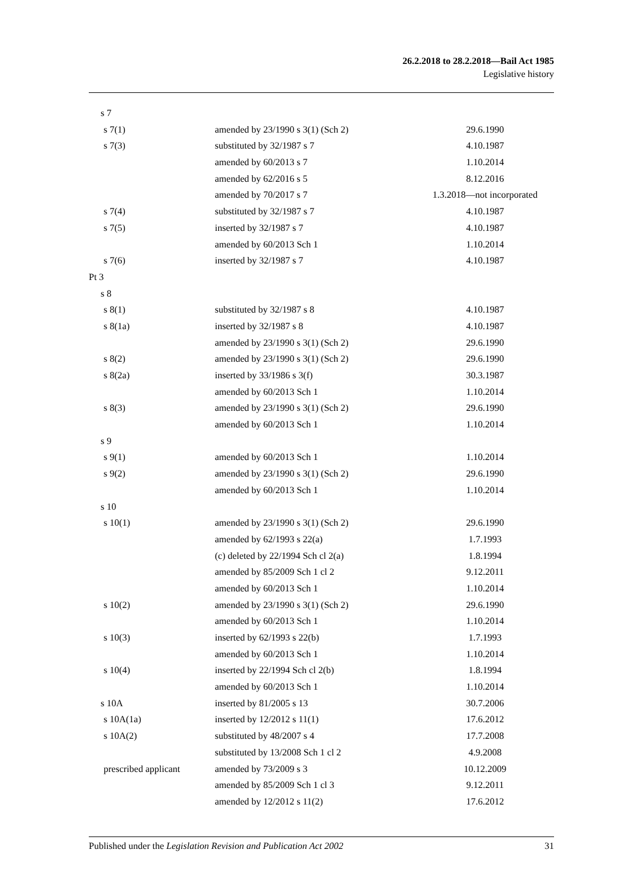26.2.2018 to 28.2.2018—Bail Act 1985
Legislative history
| s 7 | | |
| s 7(1) | amended by 23/1990 s 3(1) (Sch 2) | 29.6.1990 |
| s 7(3) | substituted by 32/1987 s 7 | 4.10.1987 |
| | amended by 60/2013 s 7 | 1.10.2014 |
| | amended by 62/2016 s 5 | 8.12.2016 |
| | amended by 70/2017 s 7 | 1.3.2018—not incorporated |
| s 7(4) | substituted by 32/1987 s 7 | 4.10.1987 |
| s 7(5) | inserted by 32/1987 s 7 | 4.10.1987 |
| | amended by 60/2013 Sch 1 | 1.10.2014 |
| s 7(6) | inserted by 32/1987 s 7 | 4.10.1987 |
| Pt 3 | | |
| s 8 | | |
| s 8(1) | substituted by 32/1987 s 8 | 4.10.1987 |
| s 8(1a) | inserted by 32/1987 s 8 | 4.10.1987 |
| | amended by 23/1990 s 3(1) (Sch 2) | 29.6.1990 |
| s 8(2) | amended by 23/1990 s 3(1) (Sch 2) | 29.6.1990 |
| s 8(2a) | inserted by 33/1986 s 3(f) | 30.3.1987 |
| | amended by 60/2013 Sch 1 | 1.10.2014 |
| s 8(3) | amended by 23/1990 s 3(1) (Sch 2) | 29.6.1990 |
| | amended by 60/2013 Sch 1 | 1.10.2014 |
| s 9 | | |
| s 9(1) | amended by 60/2013 Sch 1 | 1.10.2014 |
| s 9(2) | amended by 23/1990 s 3(1) (Sch 2) | 29.6.1990 |
| | amended by 60/2013 Sch 1 | 1.10.2014 |
| s 10 | | |
| s 10(1) | amended by 23/1990 s 3(1) (Sch 2) | 29.6.1990 |
| | amended by 62/1993 s 22(a) | 1.7.1993 |
| | (c) deleted by 22/1994 Sch cl 2(a) | 1.8.1994 |
| | amended by 85/2009 Sch 1 cl 2 | 9.12.2011 |
| | amended by 60/2013 Sch 1 | 1.10.2014 |
| s 10(2) | amended by 23/1990 s 3(1) (Sch 2) | 29.6.1990 |
| | amended by 60/2013 Sch 1 | 1.10.2014 |
| s 10(3) | inserted by 62/1993 s 22(b) | 1.7.1993 |
| | amended by 60/2013 Sch 1 | 1.10.2014 |
| s 10(4) | inserted by 22/1994 Sch cl 2(b) | 1.8.1994 |
| | amended by 60/2013 Sch 1 | 1.10.2014 |
| s 10A | inserted by 81/2005 s 13 | 30.7.2006 |
| s 10A(1a) | inserted by 12/2012 s 11(1) | 17.6.2012 |
| s 10A(2) | substituted by 48/2007 s 4 | 17.7.2008 |
| | substituted by 13/2008 Sch 1 cl 2 | 4.9.2008 |
| prescribed applicant | amended by 73/2009 s 3 | 10.12.2009 |
| | amended by 85/2009 Sch 1 cl 3 | 9.12.2011 |
| | amended by 12/2012 s 11(2) | 17.6.2012 |
Published under the Legislation Revision and Publication Act 2002 31